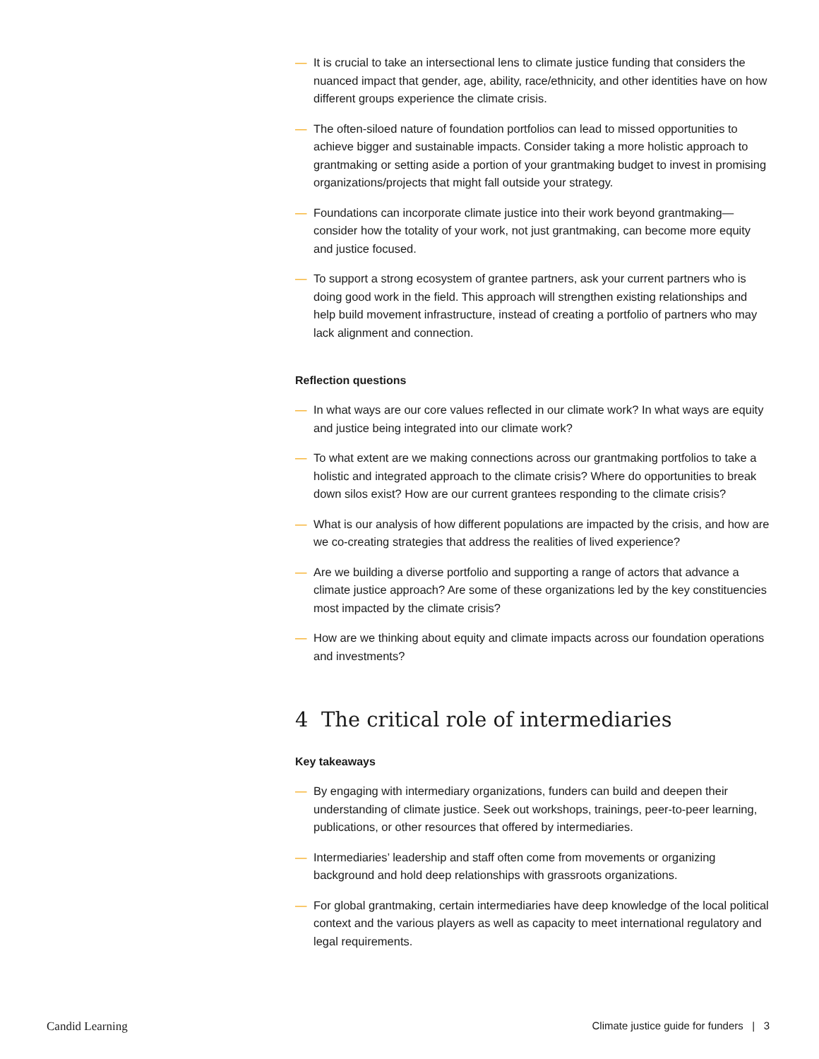— It is crucial to take an intersectional lens to climate justice funding that considers the nuanced impact that gender, age, ability, race/ethnicity, and other identities have on how different groups experience the climate crisis.
— The often-siloed nature of foundation portfolios can lead to missed opportunities to achieve bigger and sustainable impacts. Consider taking a more holistic approach to grantmaking or setting aside a portion of your grantmaking budget to invest in promising organizations/projects that might fall outside your strategy.
— Foundations can incorporate climate justice into their work beyond grantmaking—consider how the totality of your work, not just grantmaking, can become more equity and justice focused.
— To support a strong ecosystem of grantee partners, ask your current partners who is doing good work in the field. This approach will strengthen existing relationships and help build movement infrastructure, instead of creating a portfolio of partners who may lack alignment and connection.
Reflection questions
— In what ways are our core values reflected in our climate work? In what ways are equity and justice being integrated into our climate work?
— To what extent are we making connections across our grantmaking portfolios to take a holistic and integrated approach to the climate crisis? Where do opportunities to break down silos exist? How are our current grantees responding to the climate crisis?
— What is our analysis of how different populations are impacted by the crisis, and how are we co-creating strategies that address the realities of lived experience?
— Are we building a diverse portfolio and supporting a range of actors that advance a climate justice approach? Are some of these organizations led by the key constituencies most impacted by the climate crisis?
— How are we thinking about equity and climate impacts across our foundation operations and investments?
4 The critical role of intermediaries
Key takeaways
— By engaging with intermediary organizations, funders can build and deepen their understanding of climate justice. Seek out workshops, trainings, peer-to-peer learning, publications, or other resources that offered by intermediaries.
— Intermediaries’ leadership and staff often come from movements or organizing background and hold deep relationships with grassroots organizations.
— For global grantmaking, certain intermediaries have deep knowledge of the local political context and the various players as well as capacity to meet international regulatory and legal requirements.
Candid Learning Climate justice guide for funders | 3